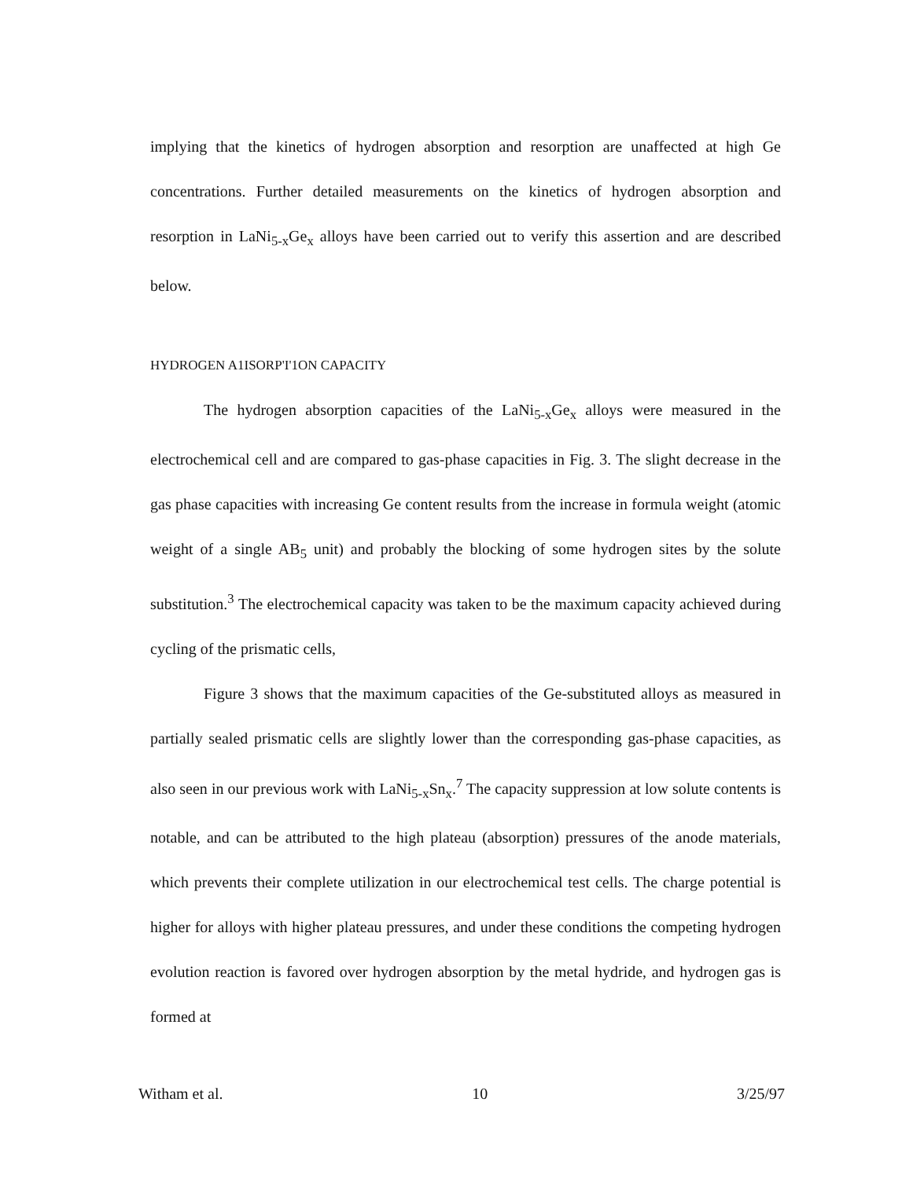implying that the kinetics of hydrogen absorption and resorption are unaffected at high Ge concentrations. Further detailed measurements on the kinetics of hydrogen absorption and resorption in LaNi<sub>5-x</sub>Ge<sub>x</sub> alloys have been carried out to verify this assertion and are described below.
HYDROGEN A1ISORP'I'1ON CAPACITY
The hydrogen absorption capacities of the LaNi<sub>5-x</sub>Ge<sub>x</sub> alloys were measured in the electrochemical cell and are compared to gas-phase capacities in Fig. 3. The slight decrease in the gas phase capacities with increasing Ge content results from the increase in formula weight (atomic weight of a single AB<sub>5</sub> unit) and probably the blocking of some hydrogen sites by the solute substitution.<sup>3</sup> The electrochemical capacity was taken to be the maximum capacity achieved during cycling of the prismatic cells,
Figure 3 shows that the maximum capacities of the Ge-substituted alloys as measured in partially sealed prismatic cells are slightly lower than the corresponding gas-phase capacities, as also seen in our previous work with LaNi<sub>5-x</sub>Sn<sub>x</sub>.<sup>7</sup> The capacity suppression at low solute contents is notable, and can be attributed to the high plateau (absorption) pressures of the anode materials, which prevents their complete utilization in our electrochemical test cells. The charge potential is higher for alloys with higher plateau pressures, and under these conditions the competing hydrogen evolution reaction is favored over hydrogen absorption by the metal hydride, and hydrogen gas is formed at
Witham et al. 10 3/25/97